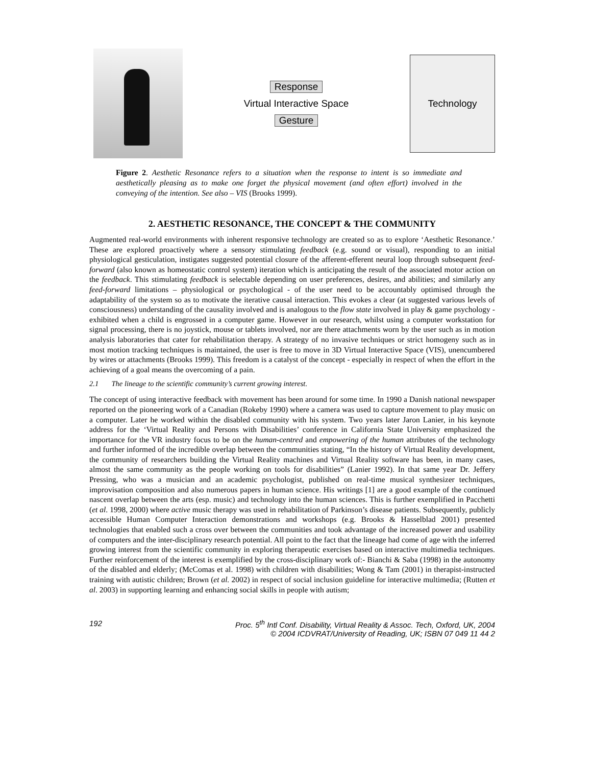Response
Virtual Interactive Space
Gesture
Technology
Figure 2. Aesthetic Resonance refers to a situation when the response to intent is so immediate and aesthetically pleasing as to make one forget the physical movement (and often effort) involved in the conveying of the intention. See also – VIS (Brooks 1999).
2. AESTHETIC RESONANCE, THE CONCEPT & THE COMMUNITY
Augmented real-world environments with inherent responsive technology are created so as to explore ‘Aesthetic Resonance.’ These are explored proactively where a sensory stimulating feedback (e.g. sound or visual), responding to an initial physiological gesticulation, instigates suggested potential closure of the afferent-efferent neural loop through subsequent feed-forward (also known as homeostatic control system) iteration which is anticipating the result of the associated motor action on the feedback. This stimulating feedback is selectable depending on user preferences, desires, and abilities; and similarly any feed-forward limitations – physiological or psychological - of the user need to be accountably optimised through the adaptability of the system so as to motivate the iterative causal interaction. This evokes a clear (at suggested various levels of consciousness) understanding of the causality involved and is analogous to the flow state involved in play & game psychology - exhibited when a child is engrossed in a computer game. However in our research, whilst using a computer workstation for signal processing, there is no joystick, mouse or tablets involved, nor are there attachments worn by the user such as in motion analysis laboratories that cater for rehabilitation therapy. A strategy of no invasive techniques or strict homogeny such as in most motion tracking techniques is maintained, the user is free to move in 3D Virtual Interactive Space (VIS), unencumbered by wires or attachments (Brooks 1999). This freedom is a catalyst of the concept - especially in respect of when the effort in the achieving of a goal means the overcoming of a pain.
2.1 The lineage to the scientific community’s current growing interest.
The concept of using interactive feedback with movement has been around for some time. In 1990 a Danish national newspaper reported on the pioneering work of a Canadian (Rokeby 1990) where a camera was used to capture movement to play music on a computer. Later he worked within the disabled community with his system. Two years later Jaron Lanier, in his keynote address for the ‘Virtual Reality and Persons with Disabilities’ conference in California State University emphasized the importance for the VR industry focus to be on the human-centred and empowering of the human attributes of the technology and further informed of the incredible overlap between the communities stating, “In the history of Virtual Reality development, the community of researchers building the Virtual Reality machines and Virtual Reality software has been, in many cases, almost the same community as the people working on tools for disabilities” (Lanier 1992). In that same year Dr. Jeffery Pressing, who was a musician and an academic psychologist, published on real-time musical synthesizer techniques, improvisation composition and also numerous papers in human science. His writings [1] are a good example of the continued nascent overlap between the arts (esp. music) and technology into the human sciences. This is further exemplified in Pacchetti (et al. 1998, 2000) where active music therapy was used in rehabilitation of Parkinson’s disease patients. Subsequently, publicly accessible Human Computer Interaction demonstrations and workshops (e.g. Brooks & Hasselblad 2001) presented technologies that enabled such a cross over between the communities and took advantage of the increased power and usability of computers and the inter-disciplinary research potential. All point to the fact that the lineage had come of age with the inferred growing interest from the scientific community in exploring therapeutic exercises based on interactive multimedia techniques. Further reinforcement of the interest is exemplified by the cross-disciplinary work of:- Bianchi & Saba (1998) in the autonomy of the disabled and elderly; (McComas et al. 1998) with children with disabilities; Wong & Tam (2001) in therapist-instructed training with autistic children; Brown (et al. 2002) in respect of social inclusion guideline for interactive multimedia; (Rutten et al. 2003) in supporting learning and enhancing social skills in people with autism;
192 Proc. 5<sup>th</sup> Intl Conf. Disability, Virtual Reality & Assoc. Tech, Oxford, UK, 2004
© 2004 ICDVRAT/University of Reading, UK; ISBN 07 049 11 44 2